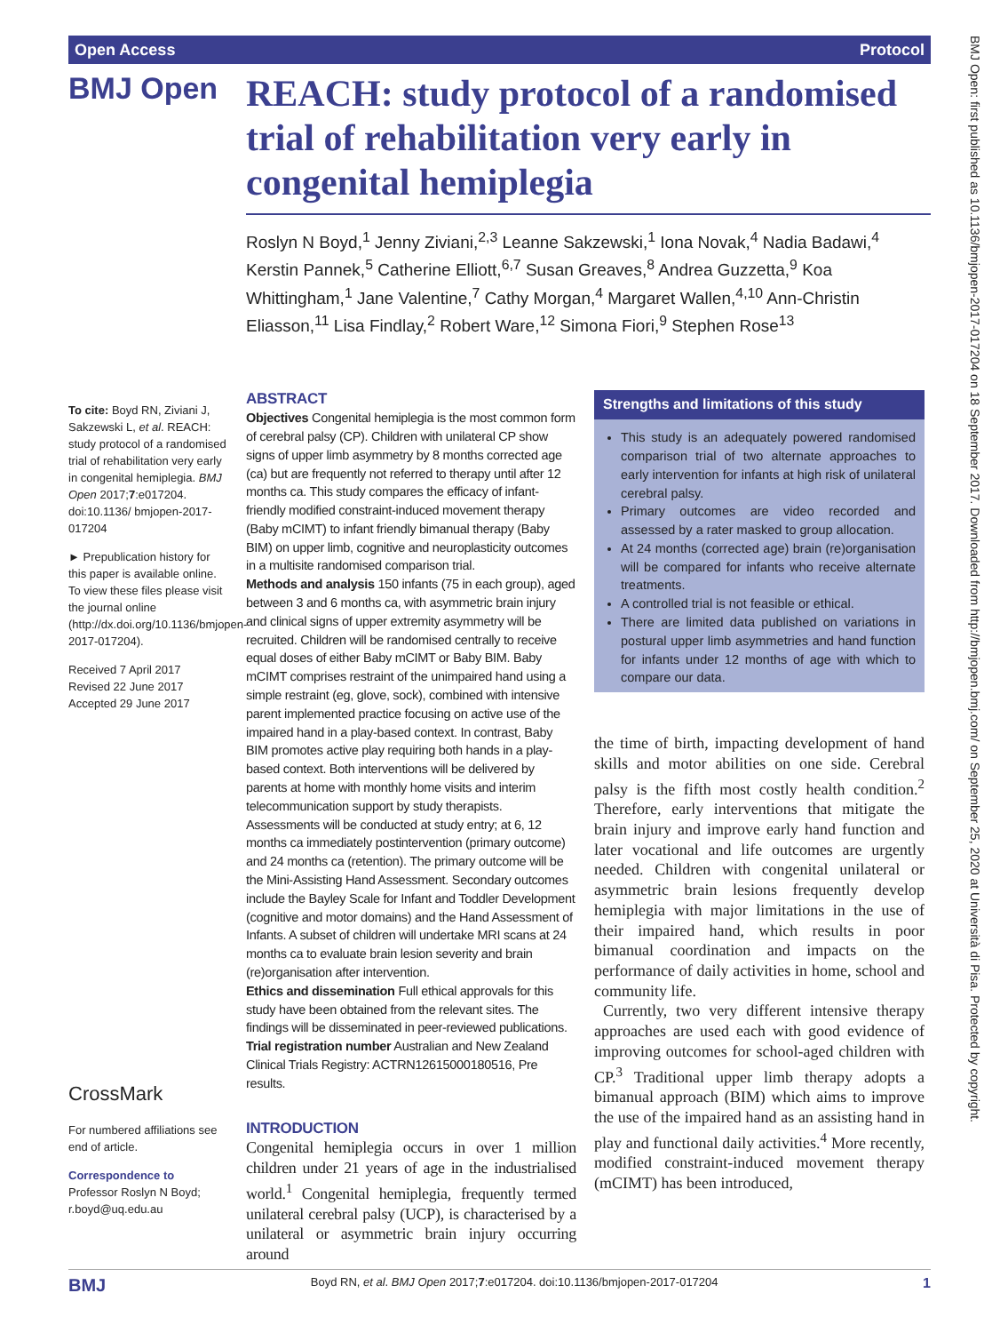Open Access Protocol
BMJ Open
REACH: study protocol of a randomised trial of rehabilitation very early in congenital hemiplegia
Roslyn N Boyd,<sup>1</sup> Jenny Ziviani,<sup>2,3</sup> Leanne Sakzewski,<sup>1</sup> Iona Novak,<sup>4</sup> Nadia Badawi,<sup>4</sup> Kerstin Pannek,<sup>5</sup> Catherine Elliott,<sup>6,7</sup> Susan Greaves,<sup>8</sup> Andrea Guzzetta,<sup>9</sup> Koa Whittingham,<sup>1</sup> Jane Valentine,<sup>7</sup> Cathy Morgan,<sup>4</sup> Margaret Wallen,<sup>4,10</sup> Ann-Christin Eliasson,<sup>11</sup> Lisa Findlay,<sup>2</sup> Robert Ware,<sup>12</sup> Simona Fiori,<sup>9</sup> Stephen Rose<sup>13</sup>
To cite: Boyd RN, Ziviani J, Sakzewski L, et al. REACH: study protocol of a randomised trial of rehabilitation very early in congenital hemiplegia. BMJ Open 2017;7:e017204. doi:10.1136/ bmjopen-2017-017204
► Prepublication history for this paper is available online. To view these files please visit the journal online (http://dx.doi.org/10.1136/bmjopen-2017-017204).
Received 7 April 2017
Revised 22 June 2017
Accepted 29 June 2017
CrossMark
For numbered affiliations see end of article.
Correspondence to
Professor Roslyn N Boyd; r.boyd@uq.edu.au
ABSTRACT
Objectives Congenital hemiplegia is the most common form of cerebral palsy (CP). Children with unilateral CP show signs of upper limb asymmetry by 8 months corrected age (ca) but are frequently not referred to therapy until after 12 months ca. This study compares the efficacy of infant-friendly modified constraint-induced movement therapy (Baby mCIMT) to infant friendly bimanual therapy (Baby BIM) on upper limb, cognitive and neuroplasticity outcomes in a multisite randomised comparison trial.
Methods and analysis 150 infants (75 in each group), aged between 3 and 6 months ca, with asymmetric brain injury and clinical signs of upper extremity asymmetry will be recruited. Children will be randomised centrally to receive equal doses of either Baby mCIMT or Baby BIM. Baby mCIMT comprises restraint of the unimpaired hand using a simple restraint (eg, glove, sock), combined with intensive parent implemented practice focusing on active use of the impaired hand in a play-based context. In contrast, Baby BIM promotes active play requiring both hands in a play-based context. Both interventions will be delivered by parents at home with monthly home visits and interim telecommunication support by study therapists. Assessments will be conducted at study entry; at 6, 12 months ca immediately postintervention (primary outcome) and 24 months ca (retention). The primary outcome will be the Mini-Assisting Hand Assessment. Secondary outcomes include the Bayley Scale for Infant and Toddler Development (cognitive and motor domains) and the Hand Assessment of Infants. A subset of children will undertake MRI scans at 24 months ca to evaluate brain lesion severity and brain (re)organisation after intervention.
Ethics and dissemination Full ethical approvals for this study have been obtained from the relevant sites. The findings will be disseminated in peer-reviewed publications.
Trial registration number Australian and New Zealand Clinical Trials Registry: ACTRN12615000180516, Pre results.
INTRODUCTION
Congenital hemiplegia occurs in over 1 million children under 21 years of age in the industrialised world.<sup>1</sup> Congenital hemiplegia, frequently termed unilateral cerebral palsy (UCP), is characterised by a unilateral or asymmetric brain injury occurring around
Strengths and limitations of this study
This study is an adequately powered randomised comparison trial of two alternate approaches to early intervention for infants at high risk of unilateral cerebral palsy.
Primary outcomes are video recorded and assessed by a rater masked to group allocation.
At 24 months (corrected age) brain (re)organisation will be compared for infants who receive alternate treatments.
A controlled trial is not feasible or ethical.
There are limited data published on variations in postural upper limb asymmetries and hand function for infants under 12 months of age with which to compare our data.
the time of birth, impacting development of hand skills and motor abilities on one side. Cerebral palsy is the fifth most costly health condition.<sup>2</sup> Therefore, early interventions that mitigate the brain injury and improve early hand function and later vocational and life outcomes are urgently needed. Children with congenital unilateral or asymmetric brain lesions frequently develop hemiplegia with major limitations in the use of their impaired hand, which results in poor bimanual coordination and impacts on the performance of daily activities in home, school and community life.
Currently, two very different intensive therapy approaches are used each with good evidence of improving outcomes for school-aged children with CP.<sup>3</sup> Traditional upper limb therapy adopts a bimanual approach (BIM) which aims to improve the use of the impaired hand as an assisting hand in play and functional daily activities.<sup>4</sup> More recently, modified constraint-induced movement therapy (mCIMT) has been introduced,
BMJ Boyd RN, et al. BMJ Open 2017;7:e017204. doi:10.1136/bmjopen-2017-017204 1
BMJ Open: first published as 10.1136/bmjopen-2017-017204 on 18 September 2017. Downloaded from http://bmjopen.bmj.com/ on September 25, 2020 at Università di Pisa. Protected by copyright.